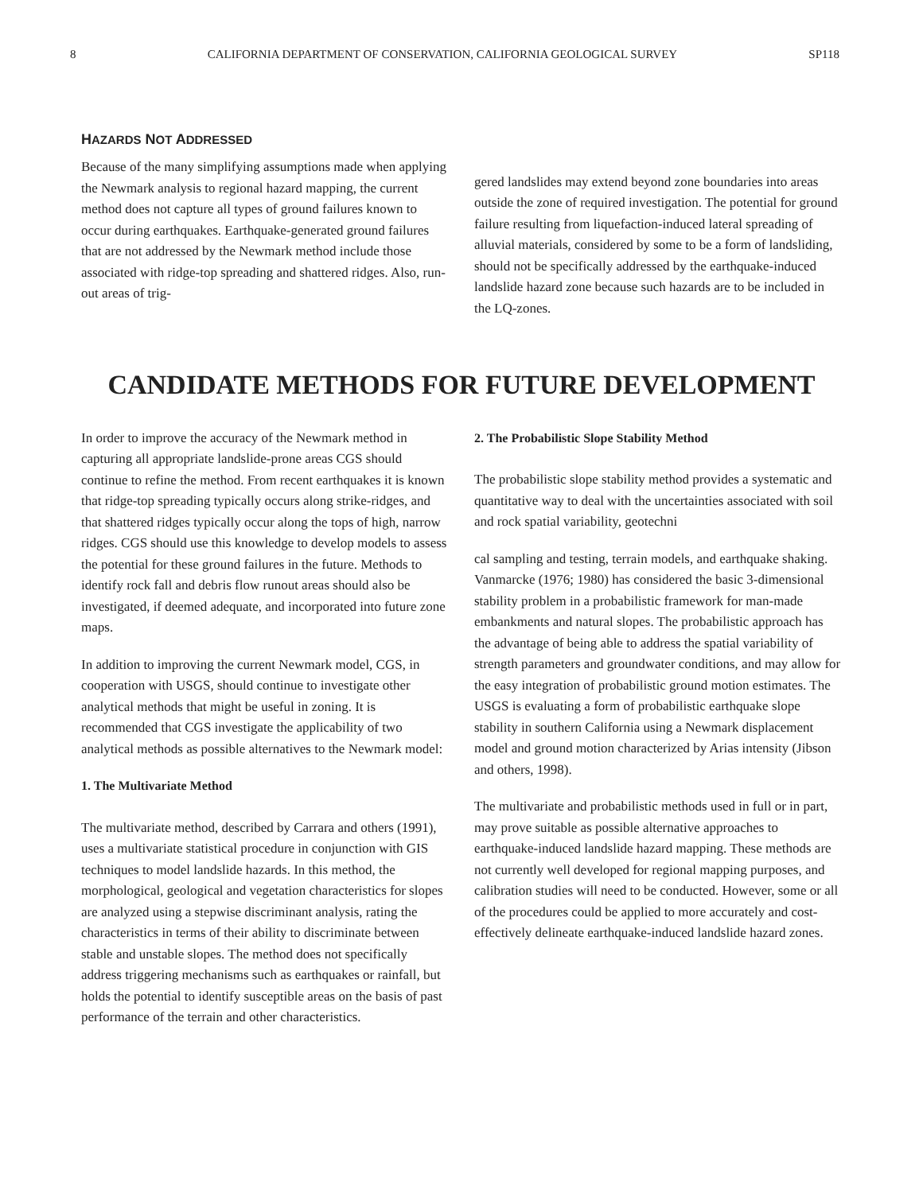8 CALIFORNIA DEPARTMENT OF CONSERVATION, CALIFORNIA GEOLOGICAL SURVEY SP118
HAZARDS NOT ADDRESSED
Because of the many simplifying assumptions made when applying the Newmark analysis to regional hazard mapping, the current method does not capture all types of ground failures known to occur during earthquakes. Earthquake-generated ground failures that are not addressed by the Newmark method include those associated with ridge-top spreading and shattered ridges. Also, run-out areas of trig-
gered landslides may extend beyond zone boundaries into areas outside the zone of required investigation. The potential for ground failure resulting from liquefaction-induced lateral spreading of alluvial materials, considered by some to be a form of landsliding, should not be specifically addressed by the earthquake-induced landslide hazard zone because such hazards are to be included in the LQ-zones.
CANDIDATE METHODS FOR FUTURE DEVELOPMENT
In order to improve the accuracy of the Newmark method in capturing all appropriate landslide-prone areas CGS should continue to refine the method. From recent earthquakes it is known that ridge-top spreading typically occurs along strike-ridges, and that shattered ridges typically occur along the tops of high, narrow ridges. CGS should use this knowledge to develop models to assess the potential for these ground failures in the future. Methods to identify rock fall and debris flow runout areas should also be investigated, if deemed adequate, and incorporated into future zone maps.
In addition to improving the current Newmark model, CGS, in cooperation with USGS, should continue to investigate other analytical methods that might be useful in zoning. It is recommended that CGS investigate the applicability of two analytical methods as possible alternatives to the Newmark model:
1. The Multivariate Method
The multivariate method, described by Carrara and others (1991), uses a multivariate statistical procedure in conjunction with GIS techniques to model landslide hazards. In this method, the morphological, geological and vegetation characteristics for slopes are analyzed using a stepwise discriminant analysis, rating the characteristics in terms of their ability to discriminate between stable and unstable slopes. The method does not specifically address triggering mechanisms such as earthquakes or rainfall, but holds the potential to identify susceptible areas on the basis of past performance of the terrain and other characteristics.
2. The Probabilistic Slope Stability Method
The probabilistic slope stability method provides a systematic and quantitative way to deal with the uncertainties associated with soil and rock spatial variability, geotechni
cal sampling and testing, terrain models, and earthquake shaking. Vanmarcke (1976; 1980) has considered the basic 3-dimensional stability problem in a probabilistic framework for man-made embankments and natural slopes. The probabilistic approach has the advantage of being able to address the spatial variability of strength parameters and groundwater conditions, and may allow for the easy integration of probabilistic ground motion estimates. The USGS is evaluating a form of probabilistic earthquake slope stability in southern California using a Newmark displacement model and ground motion characterized by Arias intensity (Jibson and others, 1998).
The multivariate and probabilistic methods used in full or in part, may prove suitable as possible alternative approaches to earthquake-induced landslide hazard mapping. These methods are not currently well developed for regional mapping purposes, and calibration studies will need to be conducted. However, some or all of the procedures could be applied to more accurately and cost-effectively delineate earthquake-induced landslide hazard zones.